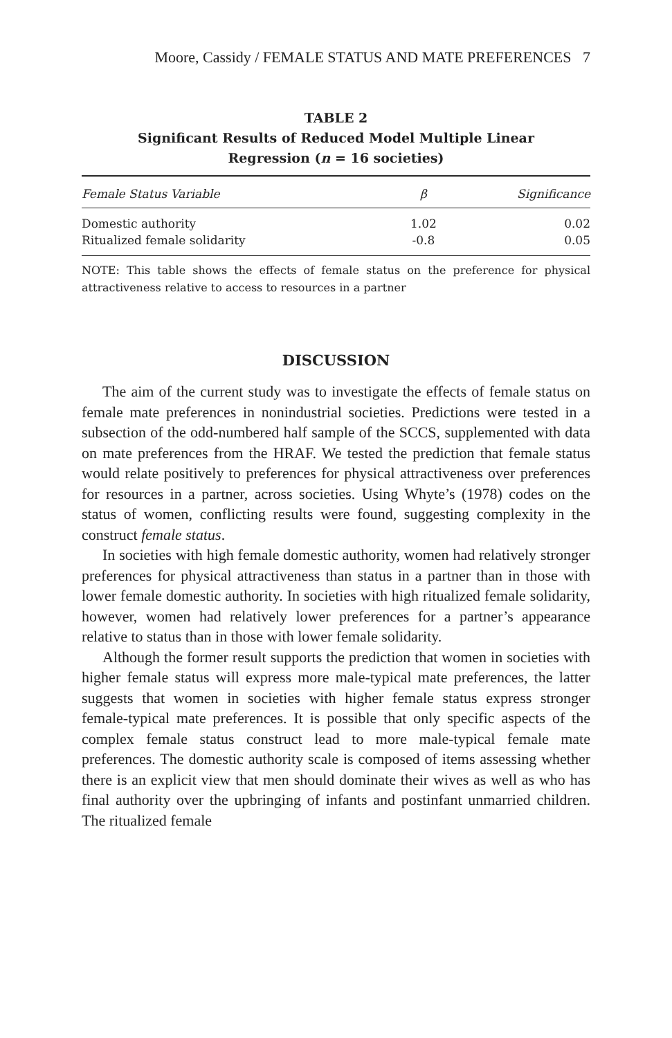Moore, Cassidy / FEMALE STATUS AND MATE PREFERENCES 7
TABLE 2
Significant Results of Reduced Model Multiple Linear
Regression (n = 16 societies)
| Female Status Variable | β | Significance |
| --- | --- | --- |
| Domestic authority | 1.02 | 0.02 |
| Ritualized female solidarity | -0.8 | 0.05 |
NOTE: This table shows the effects of female status on the preference for physical attractiveness relative to access to resources in a partner
DISCUSSION
The aim of the current study was to investigate the effects of female status on female mate preferences in nonindustrial societies. Predictions were tested in a subsection of the odd-numbered half sample of the SCCS, supplemented with data on mate preferences from the HRAF. We tested the prediction that female status would relate positively to preferences for physical attractiveness over preferences for resources in a partner, across societies. Using Whyte’s (1978) codes on the status of women, conflicting results were found, suggesting complexity in the construct female status.
In societies with high female domestic authority, women had relatively stronger preferences for physical attractiveness than status in a partner than in those with lower female domestic authority. In societies with high ritualized female solidarity, however, women had relatively lower preferences for a partner’s appearance relative to status than in those with lower female solidarity.
Although the former result supports the prediction that women in societies with higher female status will express more male-typical mate preferences, the latter suggests that women in societies with higher female status express stronger female-typical mate preferences. It is possible that only specific aspects of the complex female status construct lead to more male-typical female mate preferences. The domestic authority scale is composed of items assessing whether there is an explicit view that men should dominate their wives as well as who has final authority over the upbringing of infants and postinfant unmarried children. The ritualized female